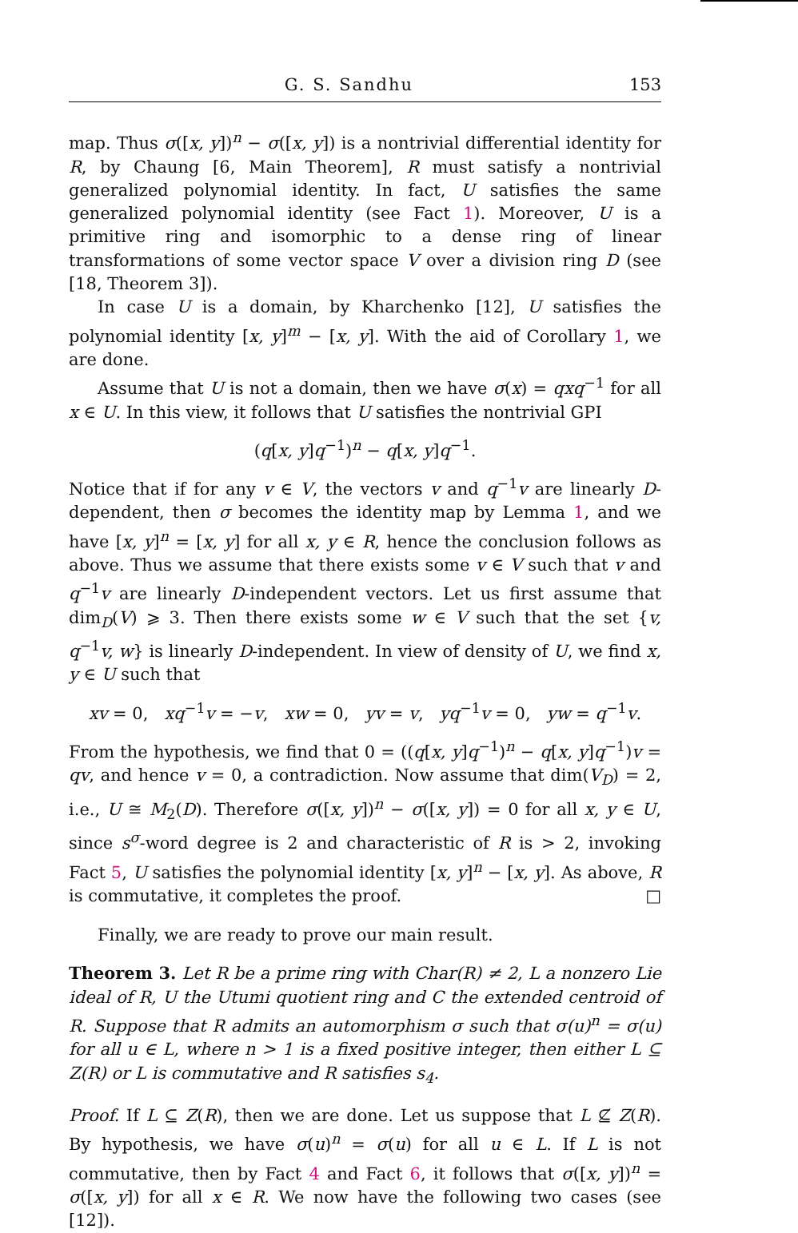G. S. Sandhu 153
map. Thus σ([x, y])<sup>n</sup> − σ([x, y]) is a nontrivial differential identity for R, by Chaung [6, Main Theorem], R must satisfy a nontrivial generalized polynomial identity. In fact, U satisfies the same generalized polynomial identity (see Fact 1). Moreover, U is a primitive ring and isomorphic to a dense ring of linear transformations of some vector space V over a division ring D (see [18, Theorem 3]).
In case U is a domain, by Kharchenko [12], U satisfies the polynomial identity [x, y]<sup>m</sup> − [x, y]. With the aid of Corollary 1, we are done.
Assume that U is not a domain, then we have σ(x) = qxq<sup>−1</sup> for all x ∈ U. In this view, it follows that U satisfies the nontrivial GPI
(q[x, y]q<sup>−1</sup>)<sup>n</sup> − q[x, y]q<sup>−1</sup>.
Notice that if for any v ∈ V, the vectors v and q<sup>−1</sup>v are linearly D-dependent, then σ becomes the identity map by Lemma 1, and we have [x, y]<sup>n</sup> = [x, y] for all x, y ∈ R, hence the conclusion follows as above. Thus we assume that there exists some v ∈ V such that v and q<sup>−1</sup>v are linearly D-independent vectors. Let us first assume that dim<sub>D</sub>(V) ⩾ 3. Then there exists some w ∈ V such that the set {v, q<sup>−1</sup>v, w} is linearly D-independent. In view of density of U, we find x, y ∈ U such that
xv = 0, xq<sup>−1</sup>v = −v, xw = 0, yv = v, yq<sup>−1</sup>v = 0, yw = q<sup>−1</sup>v.
From the hypothesis, we find that 0 = ((q[x, y]q<sup>−1</sup>)<sup>n</sup> − q[x, y]q<sup>−1</sup>)v = qv, and hence v = 0, a contradiction. Now assume that dim(V<sub>D</sub>) = 2, i.e., U ≅ M<sub>2</sub>(D). Therefore σ([x, y])<sup>n</sup> − σ([x, y]) = 0 for all x, y ∈ U, since s<sup>σ</sup>-word degree is 2 and characteristic of R is > 2, invoking Fact 5, U satisfies the polynomial identity [x, y]<sup>n</sup> − [x, y]. As above, R is commutative, it completes the proof. □
Finally, we are ready to prove our main result.
Theorem 3. Let R be a prime ring with Char(R) ≠ 2, L a nonzero Lie ideal of R, U the Utumi quotient ring and C the extended centroid of R. Suppose that R admits an automorphism σ such that σ(u)<sup>n</sup> = σ(u) for all u ∈ L, where n > 1 is a fixed positive integer, then either L ⊆ Z(R) or L is commutative and R satisfies s<sub>4</sub>.
Proof. If L ⊆ Z(R), then we are done. Let us suppose that L ⊈ Z(R). By hypothesis, we have σ(u)<sup>n</sup> = σ(u) for all u ∈ L. If L is not commutative, then by Fact 4 and Fact 6, it follows that σ([x, y])<sup>n</sup> = σ([x, y]) for all x ∈ R. We now have the following two cases (see [12]).